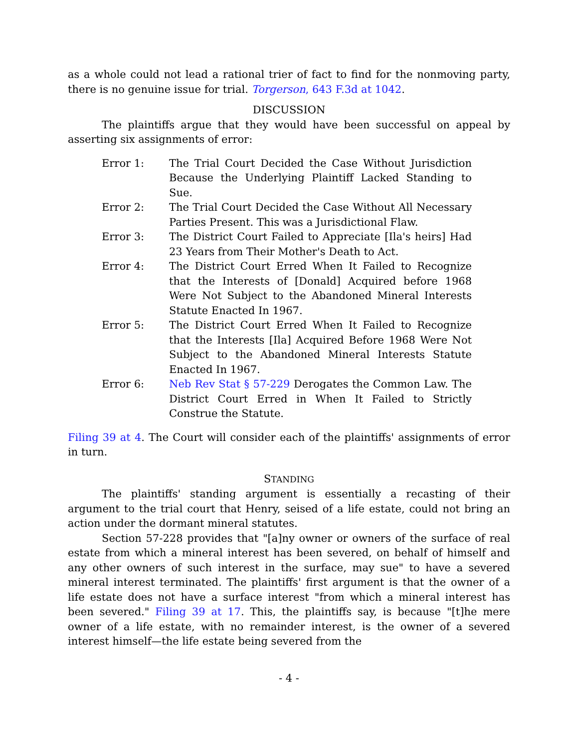as a whole could not lead a rational trier of fact to find for the nonmoving party, there is no genuine issue for trial. Torgerson, 643 F.3d at 1042.
DISCUSSION
The plaintiffs argue that they would have been successful on appeal by asserting six assignments of error:
Error 1: The Trial Court Decided the Case Without Jurisdiction Because the Underlying Plaintiff Lacked Standing to Sue.
Error 2: The Trial Court Decided the Case Without All Necessary Parties Present. This was a Jurisdictional Flaw.
Error 3: The District Court Failed to Appreciate [Ila's heirs] Had 23 Years from Their Mother's Death to Act.
Error 4: The District Court Erred When It Failed to Recognize that the Interests of [Donald] Acquired before 1968 Were Not Subject to the Abandoned Mineral Interests Statute Enacted In 1967.
Error 5: The District Court Erred When It Failed to Recognize that the Interests [Ila] Acquired Before 1968 Were Not Subject to the Abandoned Mineral Interests Statute Enacted In 1967.
Error 6: Neb Rev Stat § 57-229 Derogates the Common Law. The District Court Erred in When It Failed to Strictly Construe the Statute.
Filing 39 at 4. The Court will consider each of the plaintiffs' assignments of error in turn.
STANDING
The plaintiffs' standing argument is essentially a recasting of their argument to the trial court that Henry, seised of a life estate, could not bring an action under the dormant mineral statutes.
Section 57-228 provides that "[a]ny owner or owners of the surface of real estate from which a mineral interest has been severed, on behalf of himself and any other owners of such interest in the surface, may sue" to have a severed mineral interest terminated. The plaintiffs' first argument is that the owner of a life estate does not have a surface interest "from which a mineral interest has been severed." Filing 39 at 17. This, the plaintiffs say, is because "[t]he mere owner of a life estate, with no remainder interest, is the owner of a severed interest himself—the life estate being severed from the
- 4 -